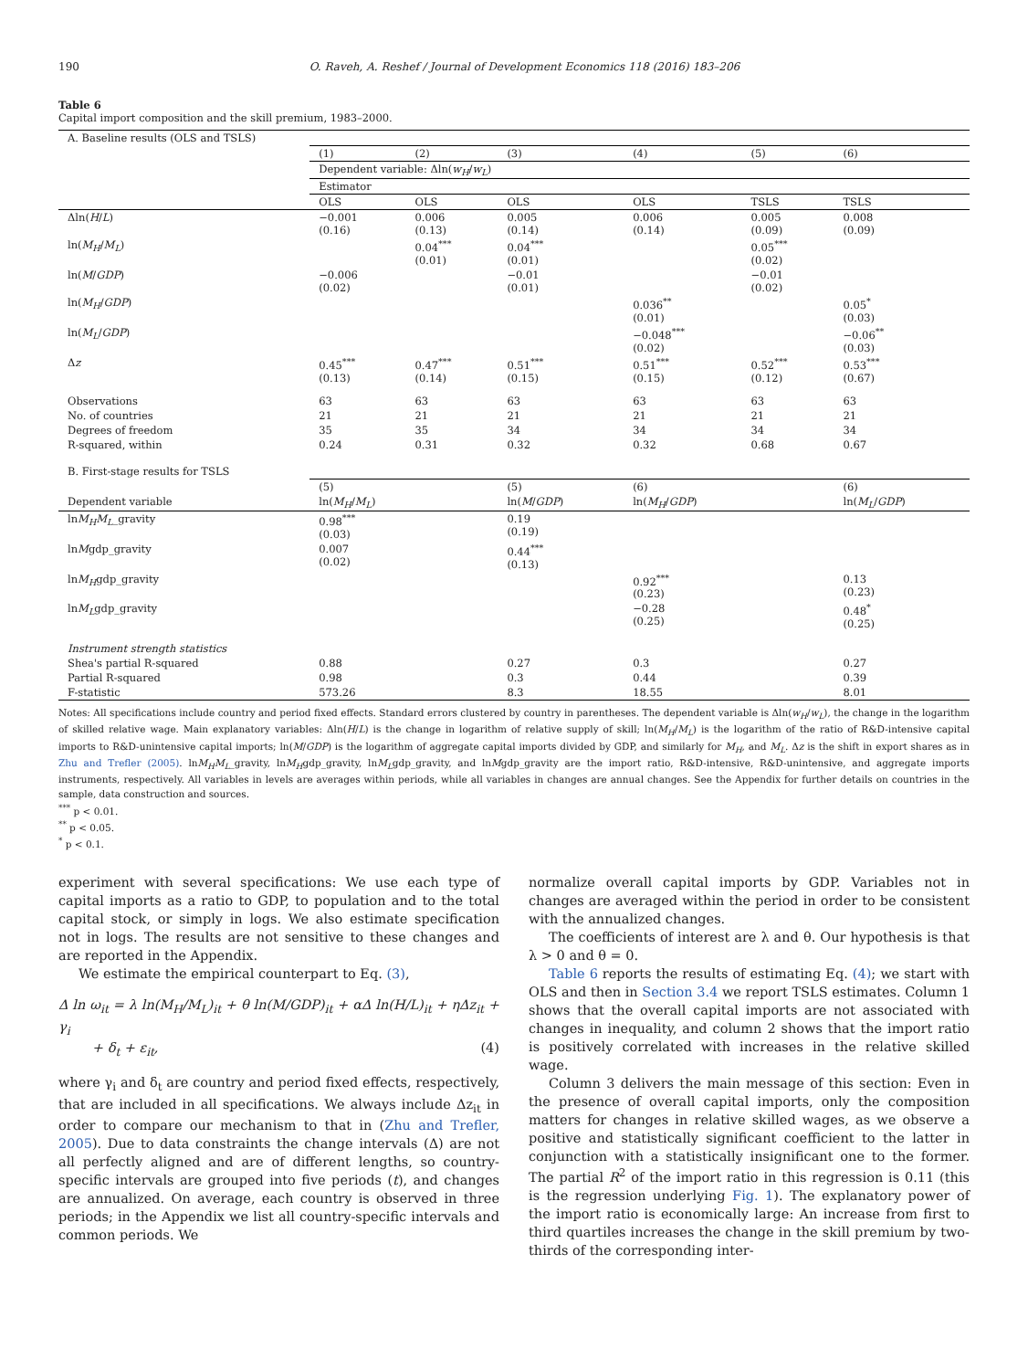190 O. Raveh, A. Reshef / Journal of Development Economics 118 (2016) 183–206
Table 6
Capital import composition and the skill premium, 1983–2000.
| A. Baseline results (OLS and TSLS) | | | | | | |
| | (1) | (2) | (3) | (4) | (5) | (6) |
| | Dependent variable: Δln( w<sub>H</sub> / w<sub>L</sub> ) | | | | | |
| | Estimator | | | | | |
| | OLS | OLS | OLS | OLS | TSLS | TSLS |
| Δln( H / L ) | −0.001 (0.16) | 0.006 (0.13) | 0.005 (0.14) | 0.006 (0.14) | 0.005 (0.09) | 0.008 (0.09) |
| ln( M<sub>H</sub> / M<sub>L</sub> ) | | 0.04<sup>***</sup> (0.01) | 0.04<sup>***</sup> (0.01) | | 0.05<sup>***</sup> (0.02) | |
| ln( M / GDP ) | −0.006 (0.02) | | −0.01 (0.01) | | −0.01 (0.02) | |
| ln( M<sub>H</sub> / GDP ) | | | | 0.036<sup>**</sup> (0.01) | | 0.05<sup>*</sup> (0.03) |
| ln( M<sub>L</sub> / GDP ) | | | | −0.048<sup>***</sup> (0.02) | | −0.06<sup>**</sup> (0.03) |
| Δ z | 0.45<sup>***</sup> (0.13) | 0.47<sup>***</sup> (0.14) | 0.51<sup>***</sup> (0.15) | 0.51<sup>***</sup> (0.15) | 0.52<sup>***</sup> (0.12) | 0.53<sup>***</sup> (0.67) |
| Observations | 63 | 63 | 63 | 63 | 63 | 63 |
| No. of countries | 21 | 21 | 21 | 21 | 21 | 21 |
| Degrees of freedom | 35 | 35 | 34 | 34 | 34 | 34 |
| R-squared, within | 0.24 | 0.31 | 0.32 | 0.32 | 0.68 | 0.67 |
| B. First-stage results for TSLS | | | | | | |
| | (5) | | (5) | (6) | | (6) |
| Dependent variable | ln( M<sub>H</sub> / M<sub>L</sub> ) | | ln( M / GDP ) | ln( M<sub>H</sub> / GDP ) | | ln( M<sub>L</sub> / GDP ) |
| ln M<sub>H</sub>M<sub>L</sub> _gravity | 0.98<sup>***</sup> (0.03) | | 0.19 (0.19) | | | |
| ln M gdp_gravity | 0.007 (0.02) | | 0.44<sup>***</sup> (0.13) | | | |
| ln M<sub>H</sub> gdp_gravity | | | | 0.92<sup>***</sup> (0.23) | | 0.13 (0.23) |
| ln M<sub>L</sub> gdp_gravity | | | | −0.28 (0.25) | | 0.48<sup>*</sup> (0.25) |
| Instrument strength statistics | | | | | | |
| Shea's partial R-squared | 0.88 | | 0.27 | 0.3 | | 0.27 |
| Partial R-squared | 0.98 | | 0.3 | 0.44 | | 0.39 |
| F-statistic | 573.26 | | 8.3 | 18.55 | | 8.01 |
Notes: All specifications include country and period fixed effects. Standard errors clustered by country in parentheses. The dependent variable is Δln(w<sub>H</sub>/w<sub>L</sub>), the change in the logarithm of skilled relative wage. Main explanatory variables: Δln(H/L) is the change in logarithm of relative supply of skill; ln(M<sub>H</sub>/M<sub>L</sub>) is the logarithm of the ratio of R&D-intensive capital imports to R&D-unintensive capital imports; ln(M/GDP) is the logarithm of aggregate capital imports divided by GDP, and similarly for M<sub>H</sub>, and M<sub>L</sub>. Δz is the shift in export shares as in Zhu and Trefler (2005). lnM<sub>H</sub>M<sub>L</sub>_gravity, lnM<sub>H</sub>gdp_gravity, lnM<sub>L</sub>gdp_gravity, and lnMgdp_gravity are the import ratio, R&D-intensive, R&D-unintensive, and aggregate imports instruments, respectively. All variables in levels are averages within periods, while all variables in changes are annual changes. See the Appendix for further details on countries in the sample, data construction and sources.
<sup>***</sup> p < 0.01.
<sup>**</sup> p < 0.05.
<sup>*</sup> p < 0.1.
experiment with several specifications: We use each type of capital imports as a ratio to GDP, to population and to the total capital stock, or simply in logs. We also estimate specification not in logs. The results are not sensitive to these changes and are reported in the Appendix.
We estimate the empirical counterpart to Eq. (3),
Δ ln ω<sub>it</sub> = λ ln(M<sub>H</sub>/M<sub>L</sub>)<sub>it</sub> + θ ln(M/GDP)<sub>it</sub> + αΔ ln(H/L)<sub>it</sub> + ηΔz<sub>it</sub> + γ<sub>i</sub>
+ δ<sub>t</sub> + ε<sub>it</sub>, (4)
where γ<sub>i</sub> and δ<sub>t</sub> are country and period fixed effects, respectively, that are included in all specifications. We always include Δz<sub>it</sub> in order to compare our mechanism to that in (Zhu and Trefler, 2005). Due to data constraints the change intervals (Δ) are not all perfectly aligned and are of different lengths, so country-specific intervals are grouped into five periods (t), and changes are annualized. On average, each country is observed in three periods; in the Appendix we list all country-specific intervals and common periods. We
normalize overall capital imports by GDP. Variables not in changes are averaged within the period in order to be consistent with the annualized changes.
The coefficients of interest are λ and θ. Our hypothesis is that λ > 0 and θ = 0.
Table 6 reports the results of estimating Eq. (4); we start with OLS and then in Section 3.4 we report TSLS estimates. Column 1 shows that the overall capital imports are not associated with changes in inequality, and column 2 shows that the import ratio is positively correlated with increases in the relative skilled wage.
Column 3 delivers the main message of this section: Even in the presence of overall capital imports, only the composition matters for changes in relative skilled wages, as we observe a positive and statistically significant coefficient to the latter in conjunction with a statistically insignificant one to the former. The partial R<sup>2</sup> of the import ratio in this regression is 0.11 (this is the regression underlying Fig. 1). The explanatory power of the import ratio is economically large: An increase from first to third quartiles increases the change in the skill premium by two-thirds of the corresponding inter-